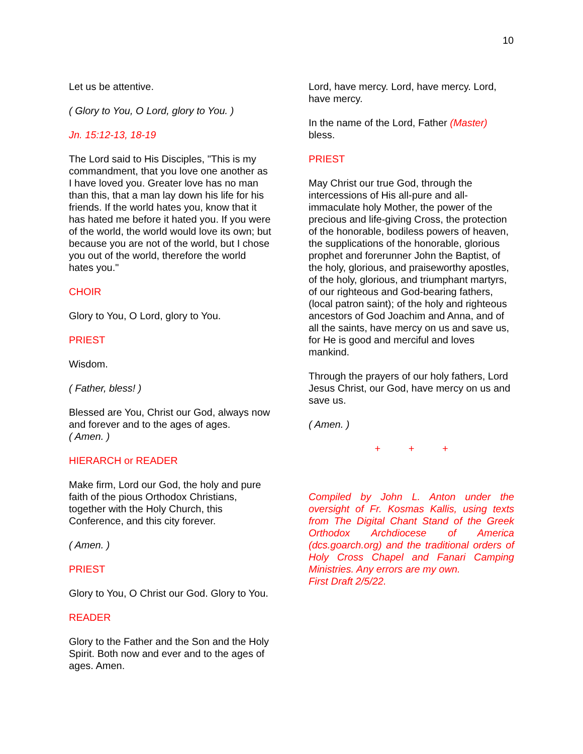10
Let us be attentive.
( Glory to You, O Lord, glory to You. )
Jn. 15:12-13, 18-19
The Lord said to His Disciples, "This is my commandment, that you love one another as I have loved you. Greater love has no man than this, that a man lay down his life for his friends. If the world hates you, know that it has hated me before it hated you. If you were of the world, the world would love its own; but because you are not of the world, but I chose you out of the world, therefore the world hates you."
CHOIR
Glory to You, O Lord, glory to You.
PRIEST
Wisdom.
( Father, bless! )
Blessed are You, Christ our God, always now and forever and to the ages of ages.
( Amen. )
HIERARCH or READER
Make firm, Lord our God, the holy and pure faith of the pious Orthodox Christians, together with the Holy Church, this Conference, and this city forever.
( Amen. )
PRIEST
Glory to You, O Christ our God. Glory to You.
READER
Glory to the Father and the Son and the Holy Spirit. Both now and ever and to the ages of ages. Amen.
Lord, have mercy. Lord, have mercy. Lord, have mercy.
In the name of the Lord, Father (Master) bless.
PRIEST
May Christ our true God, through the intercessions of His all-pure and all-immaculate holy Mother, the power of the precious and life-giving Cross, the protection of the honorable, bodiless powers of heaven, the supplications of the honorable, glorious prophet and forerunner John the Baptist, of the holy, glorious, and praiseworthy apostles, of the holy, glorious, and triumphant martyrs, of our righteous and God-bearing fathers, (local patron saint); of the holy and righteous ancestors of God Joachim and Anna, and of all the saints, have mercy on us and save us, for He is good and merciful and loves mankind.
Through the prayers of our holy fathers, Lord Jesus Christ, our God, have mercy on us and save us.
( Amen. )
+ + +
Compiled by John L. Anton under the oversight of Fr. Kosmas Kallis, using texts from The Digital Chant Stand of the Greek Orthodox Archdiocese of America (dcs.goarch.org) and the traditional orders of Holy Cross Chapel and Fanari Camping Ministries. Any errors are my own.
First Draft 2/5/22.